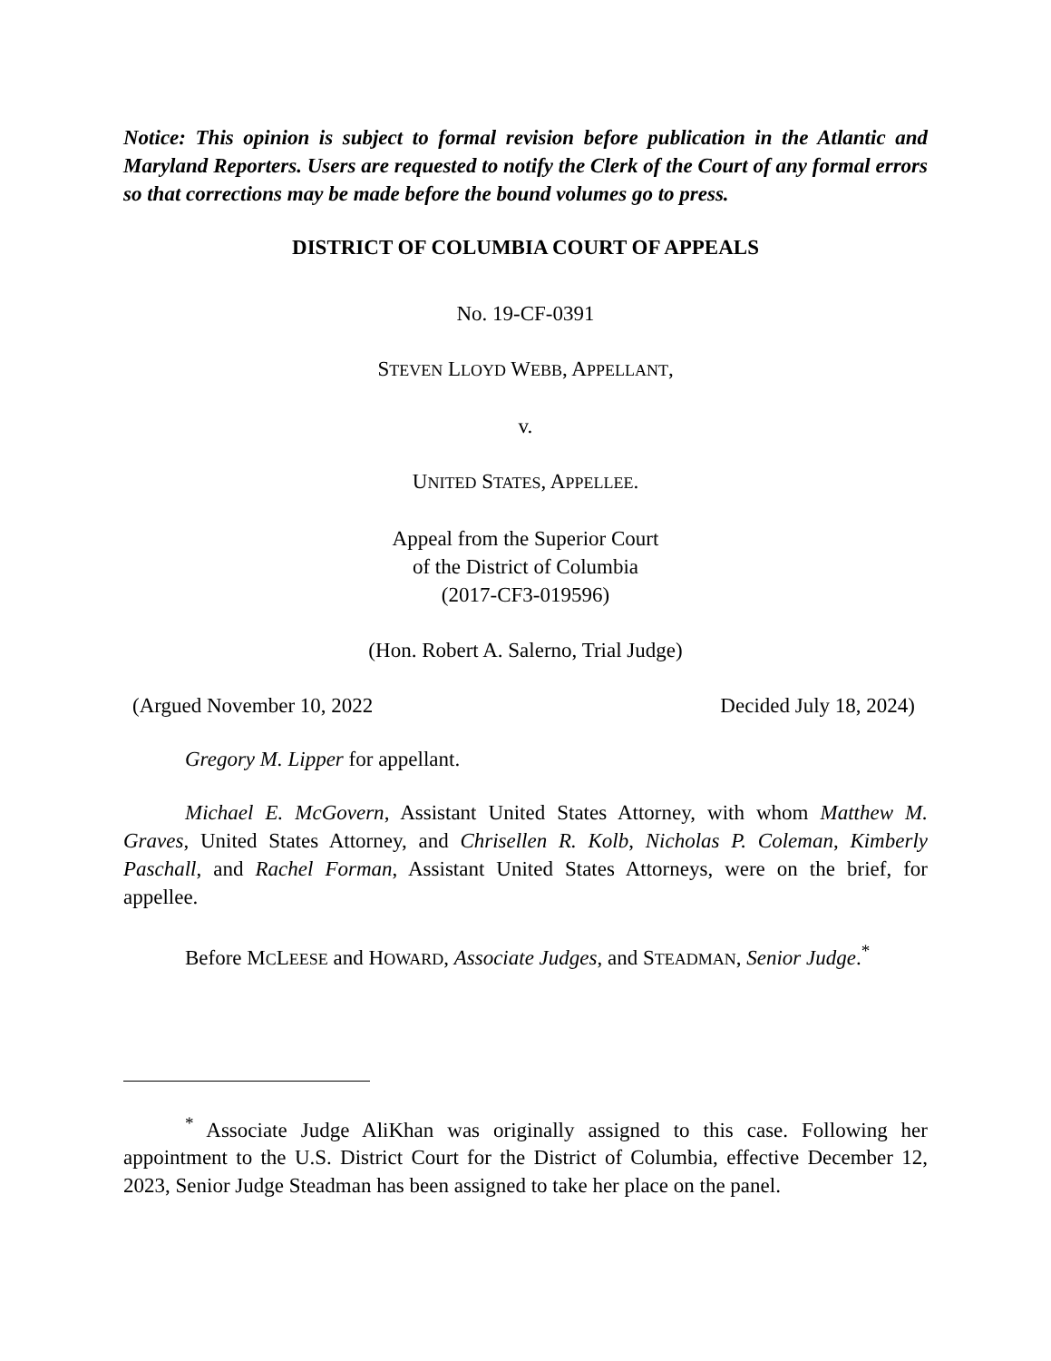Notice: This opinion is subject to formal revision before publication in the Atlantic and Maryland Reporters. Users are requested to notify the Clerk of the Court of any formal errors so that corrections may be made before the bound volumes go to press.
DISTRICT OF COLUMBIA COURT OF APPEALS
No. 19-CF-0391
STEVEN LLOYD WEBB, APPELLANT,
v.
UNITED STATES, APPELLEE.
Appeal from the Superior Court
of the District of Columbia
(2017-CF3-019596)
(Hon. Robert A. Salerno, Trial Judge)
(Argued November 10, 2022 Decided July 18, 2024)
Gregory M. Lipper for appellant.
Michael E. McGovern, Assistant United States Attorney, with whom Matthew M. Graves, United States Attorney, and Chrisellen R. Kolb, Nicholas P. Coleman, Kimberly Paschall, and Rachel Forman, Assistant United States Attorneys, were on the brief, for appellee.
Before MCLEESE and HOWARD, Associate Judges, and STEADMAN, Senior Judge.<sup>*</sup>
<sup>*</sup> Associate Judge AliKhan was originally assigned to this case. Following her appointment to the U.S. District Court for the District of Columbia, effective December 12, 2023, Senior Judge Steadman has been assigned to take her place on the panel.